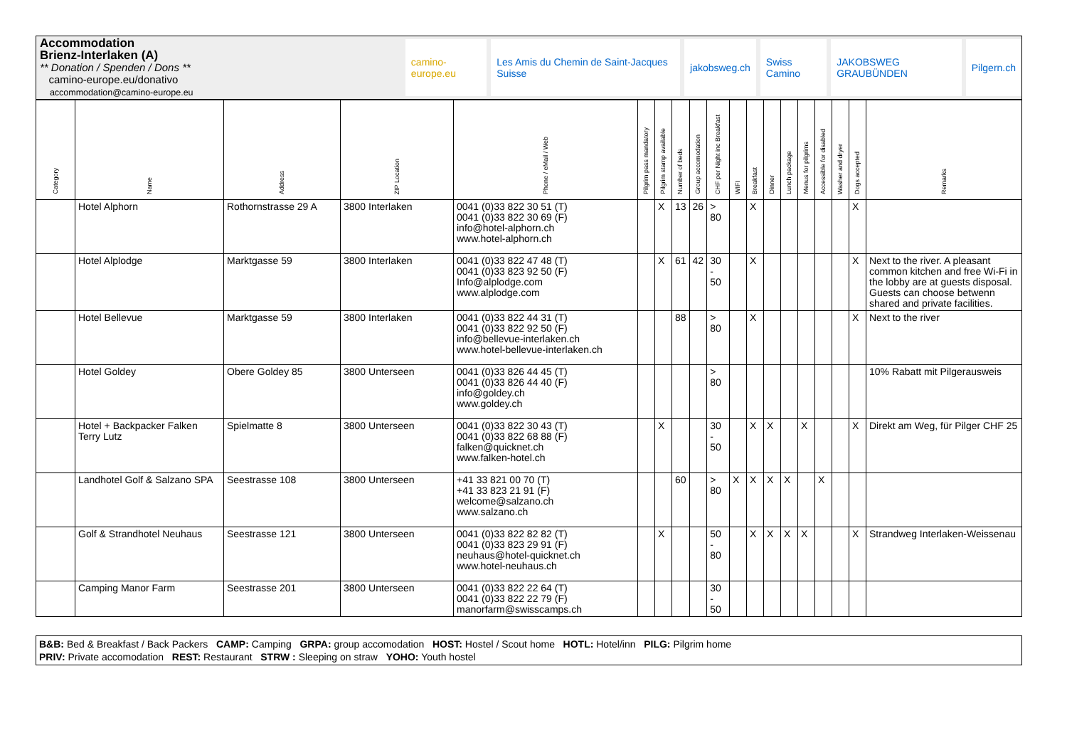Accommodation
Brienz-Interlaken (A)
** Donation / Spenden / Dons **
camino-europe.eu/donativo
accommodation@camino-europe.eu
camino-europe.eu Les Amis du Chemin de Saint-Jacques Suisse
jakobsweg.ch Swiss Camino JAKOBSWEG GRAUBÜNDEN Pilgern.ch
| Category | Name | Address | ZIP Location | Phone / eMail / Web | Pilgrim pass mandatory | Pilgrim stamp available | Number of beds | Group accomodation | CHF per Night inc Breakfast | WIFI | Breakfast | Dinner | Lunch package | Menus for pilgrims | Accessible for disabled | Washer and dryer | Dogs accepted | Remarks |
| --- | --- | --- | --- | --- | --- | --- | --- | --- | --- | --- | --- | --- | --- | --- | --- | --- | --- | --- |
| | Hotel Alphorn | Rothornstrasse 29 A | 3800 Interlaken | 0041 (0)33 822 30 51 (T) 0041 (0)33 822 30 69 (F) info@hotel-alphorn.ch www.hotel-alphorn.ch | | X | 13 | 26 | > 80 | | X | | | | | | X | |
| | Hotel Alplodge | Marktgasse 59 | 3800 Interlaken | 0041 (0)33 822 47 48 (T) 0041 (0)33 823 92 50 (F) Info@alplodge.com www.alplodge.com | | X | 61 | 42 | 30 - 50 | | X | | | | | | X | Next to the river. A pleasant common kitchen and free Wi-Fi in the lobby are at guests disposal. Guests can choose betwenn shared and private facilities. |
| | Hotel Bellevue | Marktgasse 59 | 3800 Interlaken | 0041 (0)33 822 44 31 (T) 0041 (0)33 822 92 50 (F) info@bellevue-interlaken.ch www.hotel-bellevue-interlaken.ch | | | 88 | | > 80 | | X | | | | | | X | Next to the river |
| | Hotel Goldey | Obere Goldey 85 | 3800 Unterseen | 0041 (0)33 826 44 45 (T) 0041 (0)33 826 44 40 (F) info@goldey.ch www.goldey.ch | | | | | > 80 | | | | | | | | | 10% Rabatt mit Pilgerausweis |
| | Hotel + Backpacker Falken Terry Lutz | Spielmatte 8 | 3800 Unterseen | 0041 (0)33 822 30 43 (T) 0041 (0)33 822 68 88 (F) falken@quicknet.ch www.falken-hotel.ch | | X | | | 30 - 50 | | X | X | | X | | | X | Direkt am Weg, für Pilger CHF 25 |
| | Landhotel Golf & Salzano SPA | Seestrasse 108 | 3800 Unterseen | +41 33 821 00 70 (T) +41 33 823 21 91 (F) welcome@salzano.ch www.salzano.ch | | | 60 | | > 80 | X | X | X | X | | X | | | |
| | Golf & Strandhotel Neuhaus | Seestrasse 121 | 3800 Unterseen | 0041 (0)33 822 82 82 (T) 0041 (0)33 823 29 91 (F) neuhaus@hotel-quicknet.ch www.hotel-neuhaus.ch | | X | | | 50 - 80 | | X | X | X | X | | | X | Strandweg Interlaken-Weissenau |
| | Camping Manor Farm | Seestrasse 201 | 3800 Unterseen | 0041 (0)33 822 22 64 (T) 0041 (0)33 822 22 79 (F) manorfarm@swisscamps.ch | | | | | 30 - 50 | | | | | | | | | |
B&B: Bed & Breakfast / Back Packers CAMP: Camping GRPA: group accomodation HOST: Hostel / Scout home HOTL: Hotel/inn PILG: Pilgrim home
PRIV: Private accomodation REST: Restaurant STRW : Sleeping on straw YOHO: Youth hostel